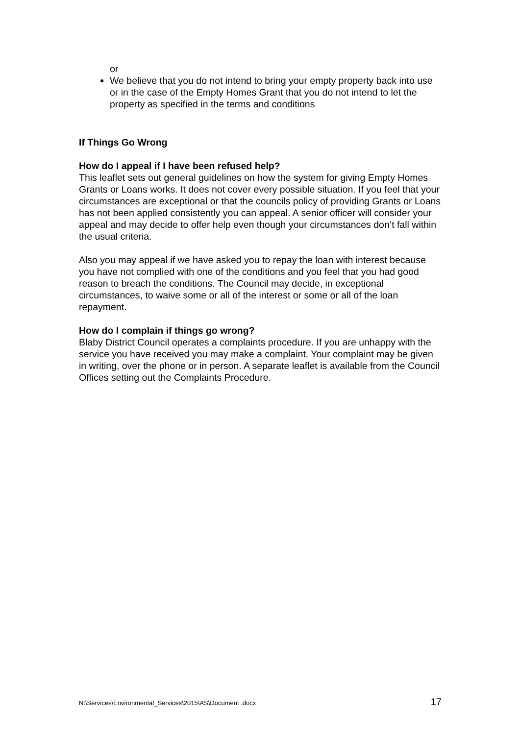or
We believe that you do not intend to bring your empty property back into use or in the case of the Empty Homes Grant that you do not intend to let the property as specified in the terms and conditions
If Things Go Wrong
How do I appeal if I have been refused help?
This leaflet sets out general guidelines on how the system for giving Empty Homes Grants or Loans works. It does not cover every possible situation. If you feel that your circumstances are exceptional or that the councils policy of providing Grants or Loans has not been applied consistently you can appeal. A senior officer will consider your appeal and may decide to offer help even though your circumstances don’t fall within the usual criteria.
Also you may appeal if we have asked you to repay the loan with interest because you have not complied with one of the conditions and you feel that you had good reason to breach the conditions. The Council may decide, in exceptional circumstances, to waive some or all of the interest or some or all of the loan repayment.
How do I complain if things go wrong?
Blaby District Council operates a complaints procedure. If you are unhappy with the service you have received you may make a complaint. Your complaint may be given in writing, over the phone or in person. A separate leaflet is available from the Council Offices setting out the Complaints Procedure.
N:\Services\Environmental_Services\2015\AS\Document .docx 17